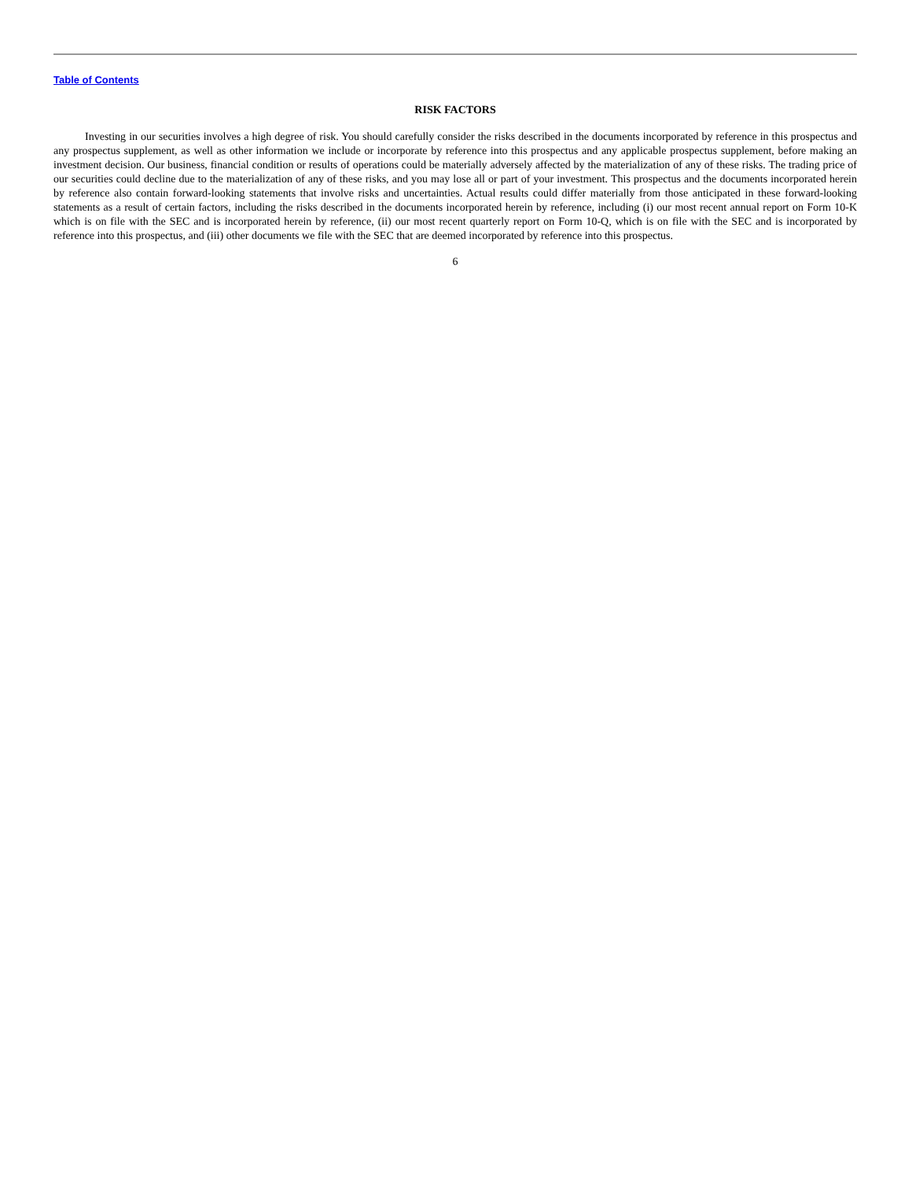Table of Contents
RISK FACTORS
Investing in our securities involves a high degree of risk. You should carefully consider the risks described in the documents incorporated by reference in this prospectus and any prospectus supplement, as well as other information we include or incorporate by reference into this prospectus and any applicable prospectus supplement, before making an investment decision. Our business, financial condition or results of operations could be materially adversely affected by the materialization of any of these risks. The trading price of our securities could decline due to the materialization of any of these risks, and you may lose all or part of your investment. This prospectus and the documents incorporated herein by reference also contain forward-looking statements that involve risks and uncertainties. Actual results could differ materially from those anticipated in these forward-looking statements as a result of certain factors, including the risks described in the documents incorporated herein by reference, including (i) our most recent annual report on Form 10-K which is on file with the SEC and is incorporated herein by reference, (ii) our most recent quarterly report on Form 10-Q, which is on file with the SEC and is incorporated by reference into this prospectus, and (iii) other documents we file with the SEC that are deemed incorporated by reference into this prospectus.
6